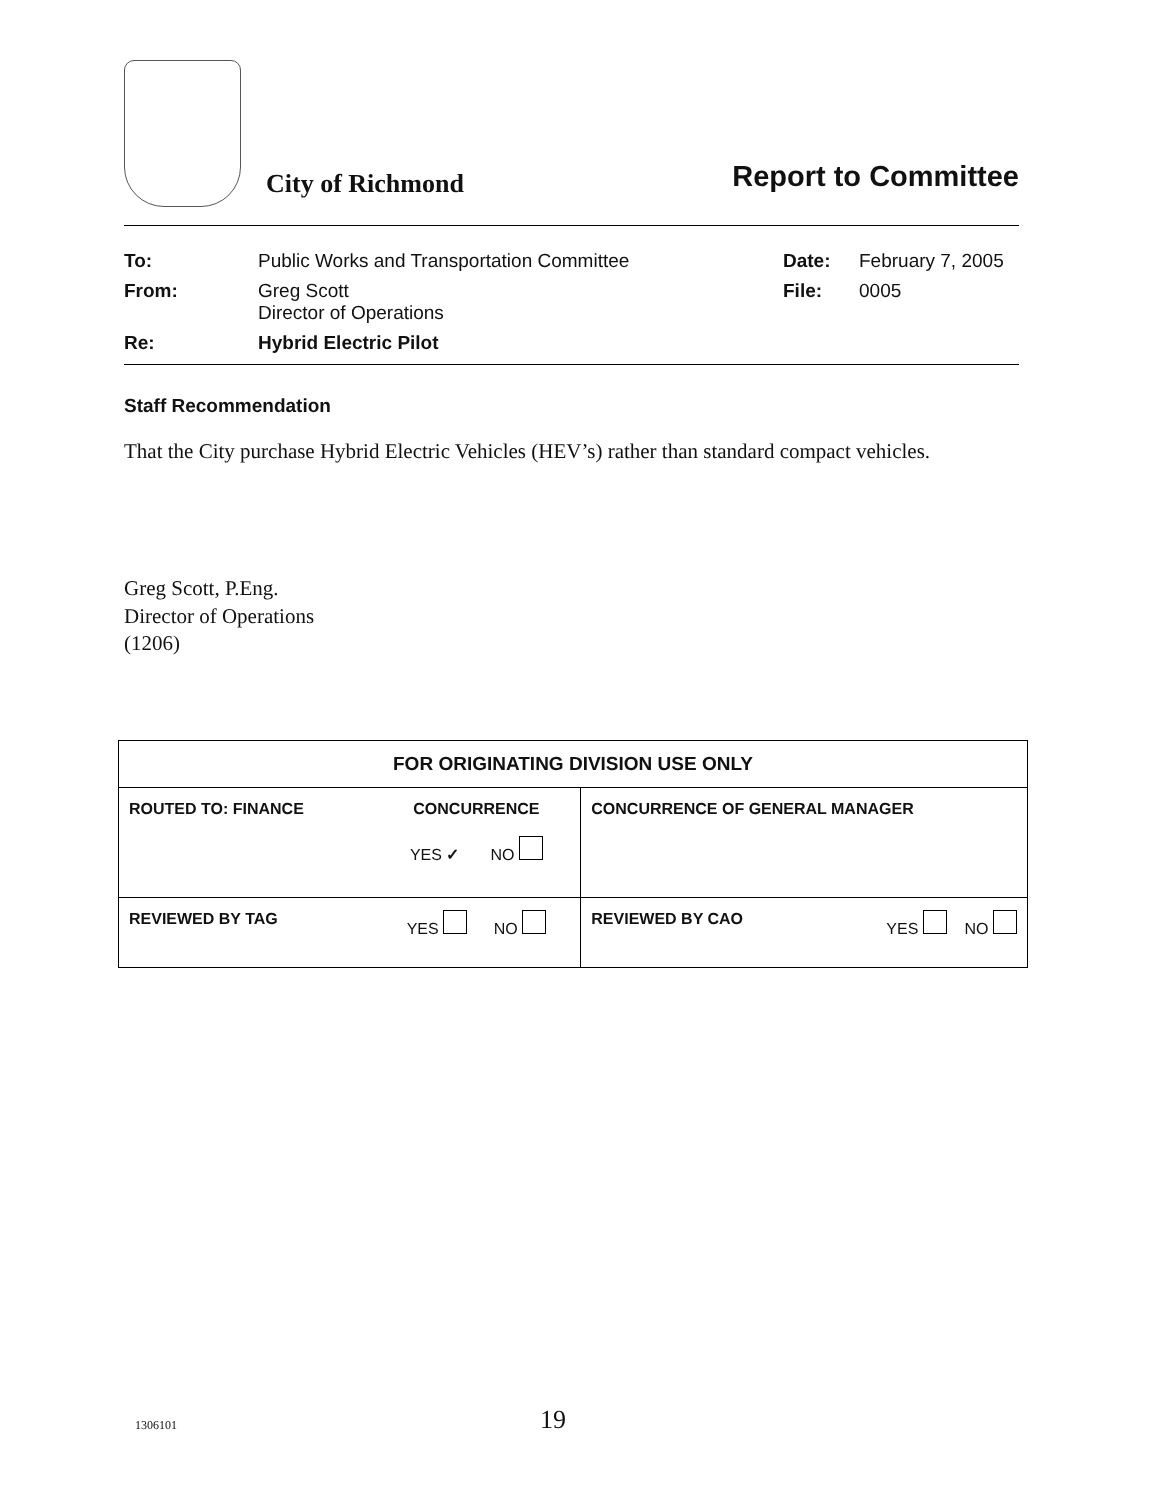City of Richmond
Report to Committee
| To: | Public Works and Transportation Committee | Date: | February 7, 2005 |
| From: | Greg Scott Director of Operations | File: | 0005 |
| Re: | Hybrid Electric Pilot | | |
Staff Recommendation
That the City purchase Hybrid Electric Vehicles (HEV’s) rather than standard compact vehicles.
Greg Scott, P.Eng.
Director of Operations
(1206)
| FOR ORIGINATING DIVISION USE ONLY | | | |
| ROUTED TO: FINANCE | CONCURRENCE YES ✓ NO | CONCURRENCE OF GENERAL MANAGER | |
| REVIEWED BY TAG | YES NO | REVIEWED BY CAO | YES NO |
1306101 19